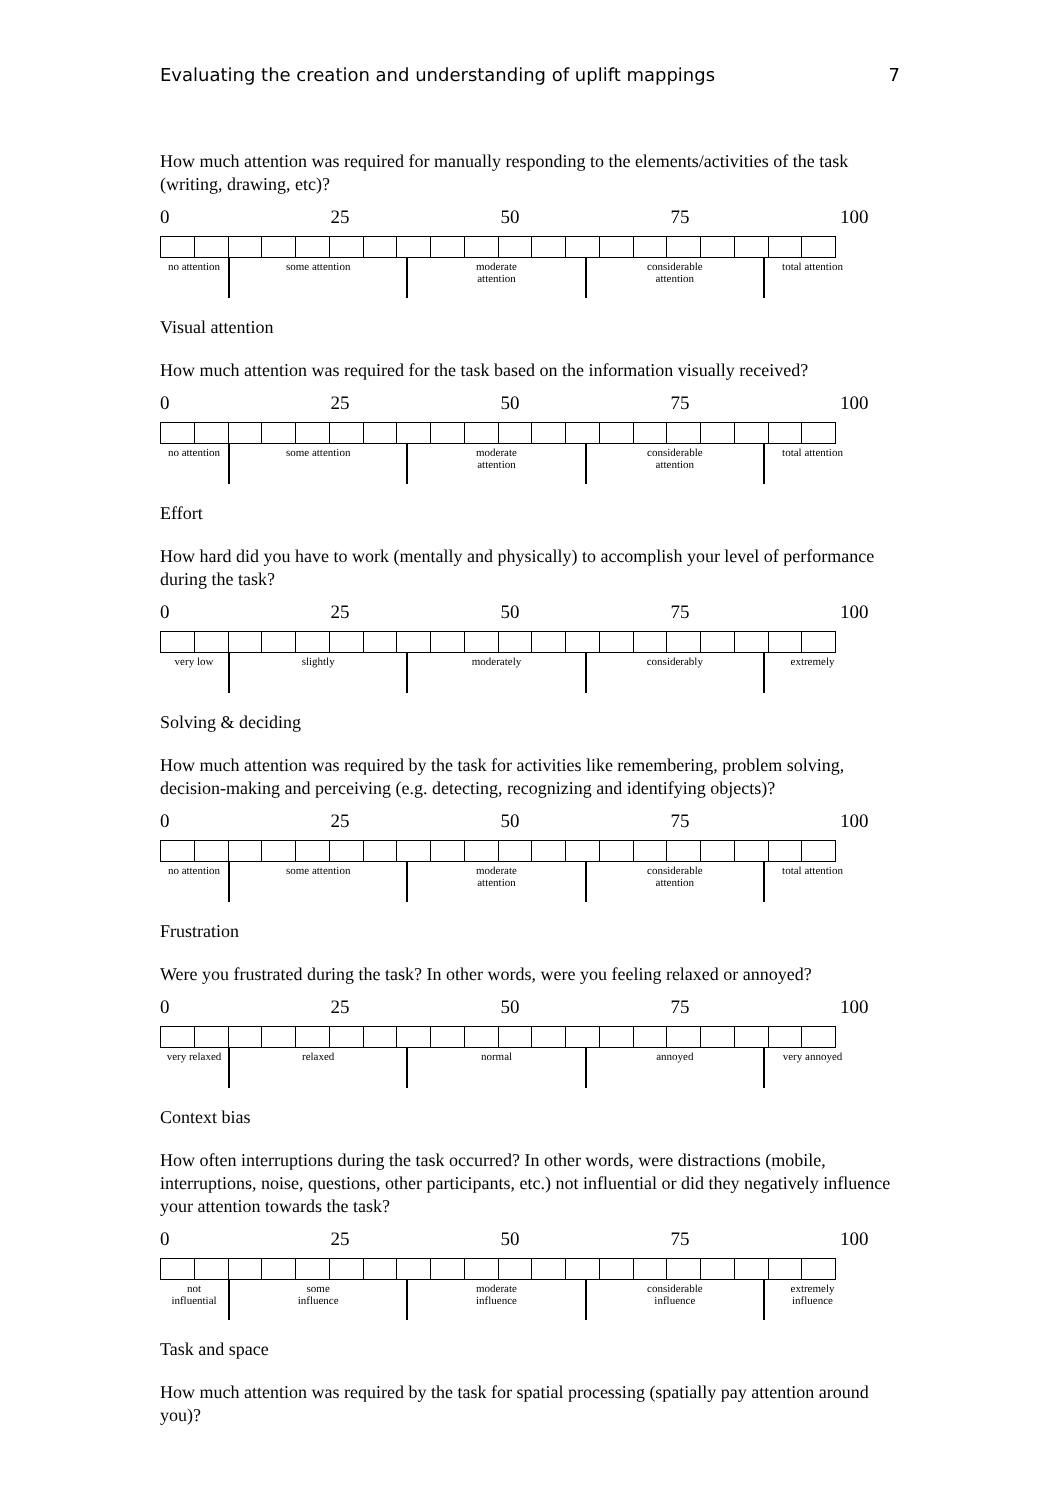Evaluating the creation and understanding of uplift mappings 7
How much attention was required for manually responding to the elements/activities of the task (writing, drawing, etc)?
0 25 50 75 100
| no attention | some attention | moderate attention | considerable attention | total attention |
Visual attention
How much attention was required for the task based on the information visually received?
0 25 50 75 100
| no attention | some attention | moderate attention | considerable attention | total attention |
Effort
How hard did you have to work (mentally and physically) to accomplish your level of performance during the task?
0 25 50 75 100
| very low | slightly | moderately | considerably | extremely |
Solving & deciding
How much attention was required by the task for activities like remembering, problem solving, decision-making and perceiving (e.g. detecting, recognizing and identifying objects)?
0 25 50 75 100
| no attention | some attention | moderate attention | considerable attention | total attention |
Frustration
Were you frustrated during the task? In other words, were you feeling relaxed or annoyed?
0 25 50 75 100
| very relaxed | relaxed | normal | annoyed | very annoyed |
Context bias
How often interruptions during the task occurred? In other words, were distractions (mobile, interruptions, noise, questions, other participants, etc.) not influential or did they negatively influence your attention towards the task?
0 25 50 75 100
| not influential | some influence | moderate influence | considerable influence | extremely influence |
Task and space
How much attention was required by the task for spatial processing (spatially pay attention around you)?